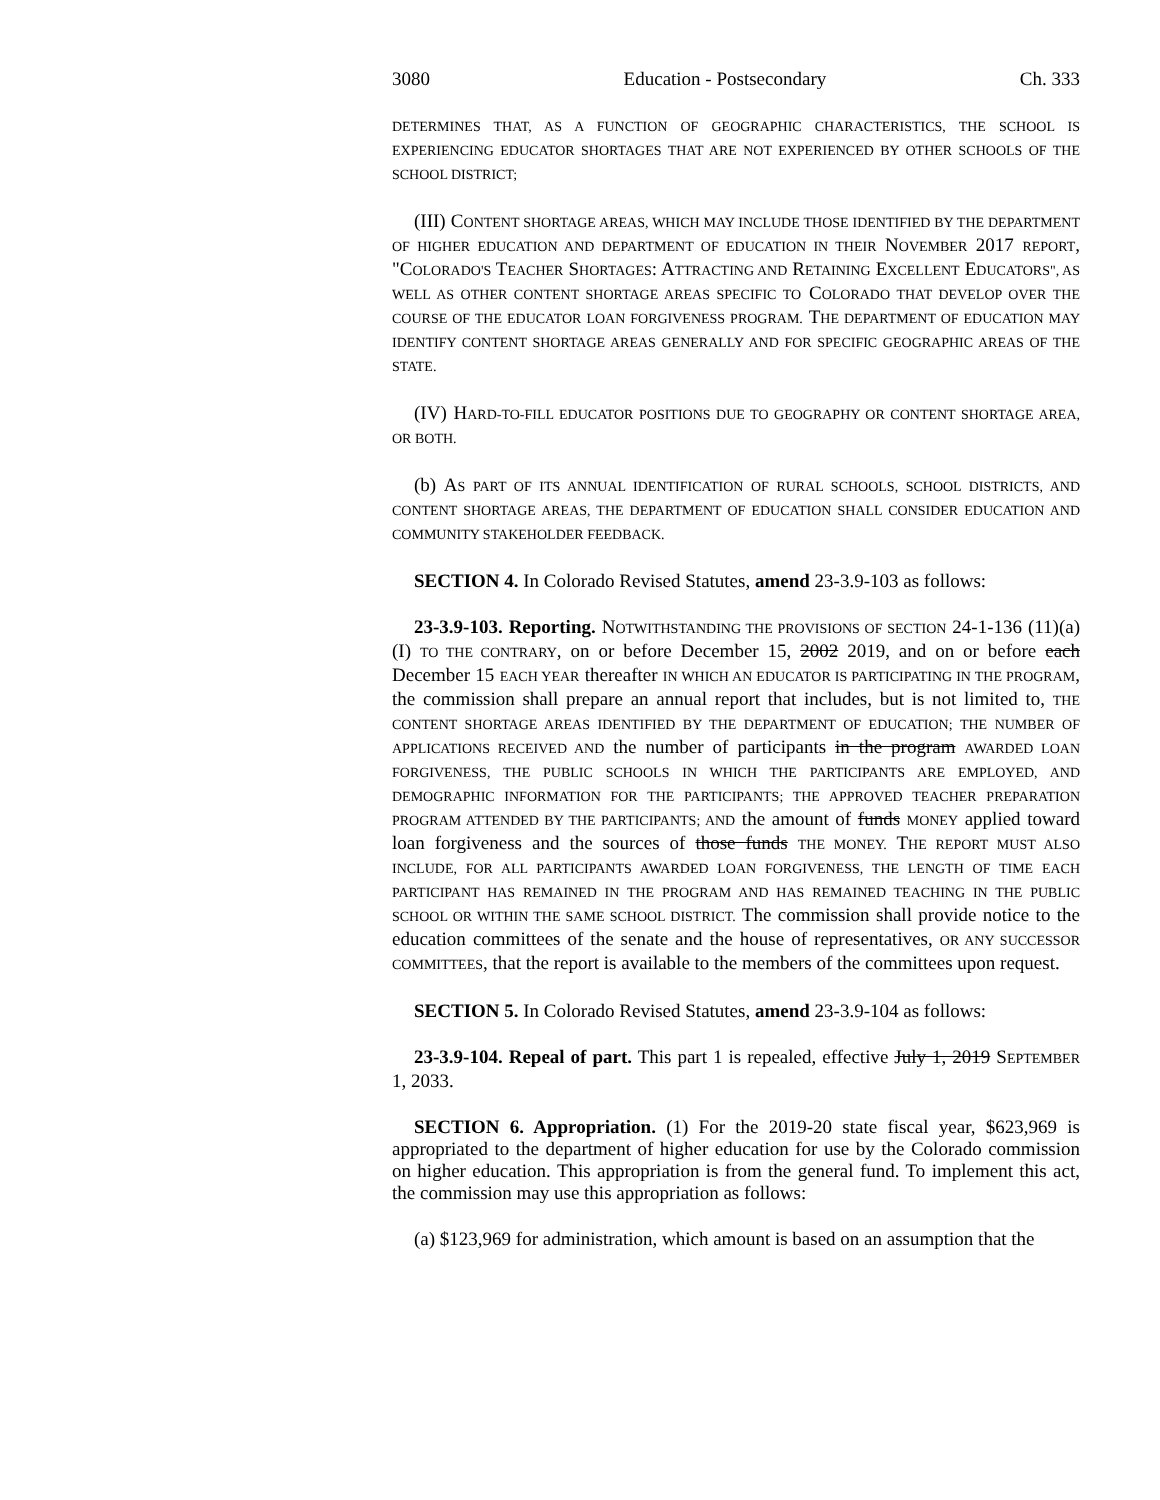3080 Education - Postsecondary Ch. 333
DETERMINES THAT, AS A FUNCTION OF GEOGRAPHIC CHARACTERISTICS, THE SCHOOL IS EXPERIENCING EDUCATOR SHORTAGES THAT ARE NOT EXPERIENCED BY OTHER SCHOOLS OF THE SCHOOL DISTRICT;
(III) CONTENT SHORTAGE AREAS, WHICH MAY INCLUDE THOSE IDENTIFIED BY THE DEPARTMENT OF HIGHER EDUCATION AND DEPARTMENT OF EDUCATION IN THEIR NOVEMBER 2017 REPORT, "COLORADO'S TEACHER SHORTAGES: ATTRACTING AND RETAINING EXCELLENT EDUCATORS", AS WELL AS OTHER CONTENT SHORTAGE AREAS SPECIFIC TO COLORADO THAT DEVELOP OVER THE COURSE OF THE EDUCATOR LOAN FORGIVENESS PROGRAM. THE DEPARTMENT OF EDUCATION MAY IDENTIFY CONTENT SHORTAGE AREAS GENERALLY AND FOR SPECIFIC GEOGRAPHIC AREAS OF THE STATE.
(IV) HARD-TO-FILL EDUCATOR POSITIONS DUE TO GEOGRAPHY OR CONTENT SHORTAGE AREA, OR BOTH.
(b) AS PART OF ITS ANNUAL IDENTIFICATION OF RURAL SCHOOLS, SCHOOL DISTRICTS, AND CONTENT SHORTAGE AREAS, THE DEPARTMENT OF EDUCATION SHALL CONSIDER EDUCATION AND COMMUNITY STAKEHOLDER FEEDBACK.
SECTION 4. In Colorado Revised Statutes, amend 23-3.9-103 as follows:
23-3.9-103. Reporting. NOTWITHSTANDING THE PROVISIONS OF SECTION 24-1-136 (11)(a)(I) TO THE CONTRARY, on or before December 15, 2002 2019, and on or before each December 15 EACH YEAR thereafter IN WHICH AN EDUCATOR IS PARTICIPATING IN THE PROGRAM, the commission shall prepare an annual report that includes, but is not limited to, THE CONTENT SHORTAGE AREAS IDENTIFIED BY THE DEPARTMENT OF EDUCATION; THE NUMBER OF APPLICATIONS RECEIVED AND the number of participants in the program AWARDED LOAN FORGIVENESS, THE PUBLIC SCHOOLS IN WHICH THE PARTICIPANTS ARE EMPLOYED, AND DEMOGRAPHIC INFORMATION FOR THE PARTICIPANTS; THE APPROVED TEACHER PREPARATION PROGRAM ATTENDED BY THE PARTICIPANTS; AND the amount of funds MONEY applied toward loan forgiveness and the sources of those funds THE MONEY. THE REPORT MUST ALSO INCLUDE, FOR ALL PARTICIPANTS AWARDED LOAN FORGIVENESS, THE LENGTH OF TIME EACH PARTICIPANT HAS REMAINED IN THE PROGRAM AND HAS REMAINED TEACHING IN THE PUBLIC SCHOOL OR WITHIN THE SAME SCHOOL DISTRICT. The commission shall provide notice to the education committees of the senate and the house of representatives, OR ANY SUCCESSOR COMMITTEES, that the report is available to the members of the committees upon request.
SECTION 5. In Colorado Revised Statutes, amend 23-3.9-104 as follows:
23-3.9-104. Repeal of part. This part 1 is repealed, effective July 1, 2019 SEPTEMBER 1, 2033.
SECTION 6. Appropriation. (1) For the 2019-20 state fiscal year, $623,969 is appropriated to the department of higher education for use by the Colorado commission on higher education. This appropriation is from the general fund. To implement this act, the commission may use this appropriation as follows:
(a) $123,969 for administration, which amount is based on an assumption that the